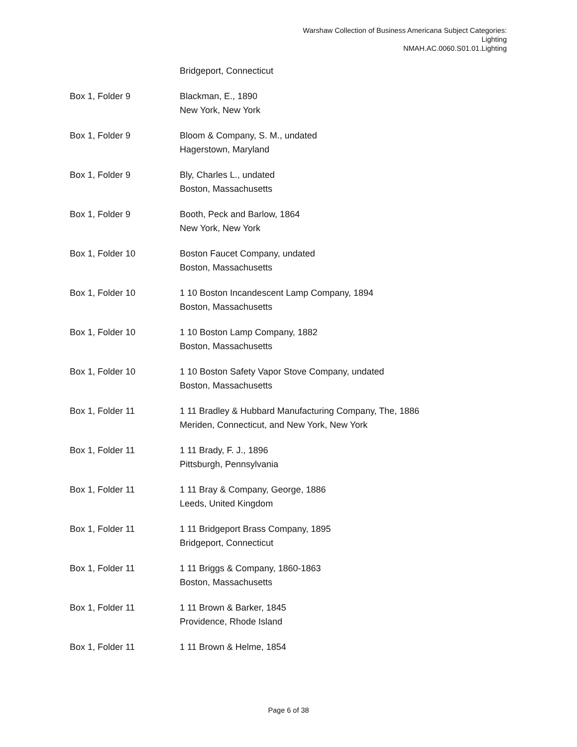Warshaw Collection of Business Americana Subject Categories:
Lighting
NMAH.AC.0060.S01.01.Lighting
| | Bridgeport, Connecticut |
| Box 1, Folder 9 | Blackman, E., 1890 New York, New York |
| Box 1, Folder 9 | Bloom & Company, S. M., undated Hagerstown, Maryland |
| Box 1, Folder 9 | Bly, Charles L., undated Boston, Massachusetts |
| Box 1, Folder 9 | Booth, Peck and Barlow, 1864 New York, New York |
| Box 1, Folder 10 | Boston Faucet Company, undated Boston, Massachusetts |
| Box 1, Folder 10 | 1 10 Boston Incandescent Lamp Company, 1894 Boston, Massachusetts |
| Box 1, Folder 10 | 1 10 Boston Lamp Company, 1882 Boston, Massachusetts |
| Box 1, Folder 10 | 1 10 Boston Safety Vapor Stove Company, undated Boston, Massachusetts |
| Box 1, Folder 11 | 1 11 Bradley & Hubbard Manufacturing Company, The, 1886 Meriden, Connecticut, and New York, New York |
| Box 1, Folder 11 | 1 11 Brady, F. J., 1896 Pittsburgh, Pennsylvania |
| Box 1, Folder 11 | 1 11 Bray & Company, George, 1886 Leeds, United Kingdom |
| Box 1, Folder 11 | 1 11 Bridgeport Brass Company, 1895 Bridgeport, Connecticut |
| Box 1, Folder 11 | 1 11 Briggs & Company, 1860-1863 Boston, Massachusetts |
| Box 1, Folder 11 | 1 11 Brown & Barker, 1845 Providence, Rhode Island |
| Box 1, Folder 11 | 1 11 Brown & Helme, 1854 |
Page 6 of 38